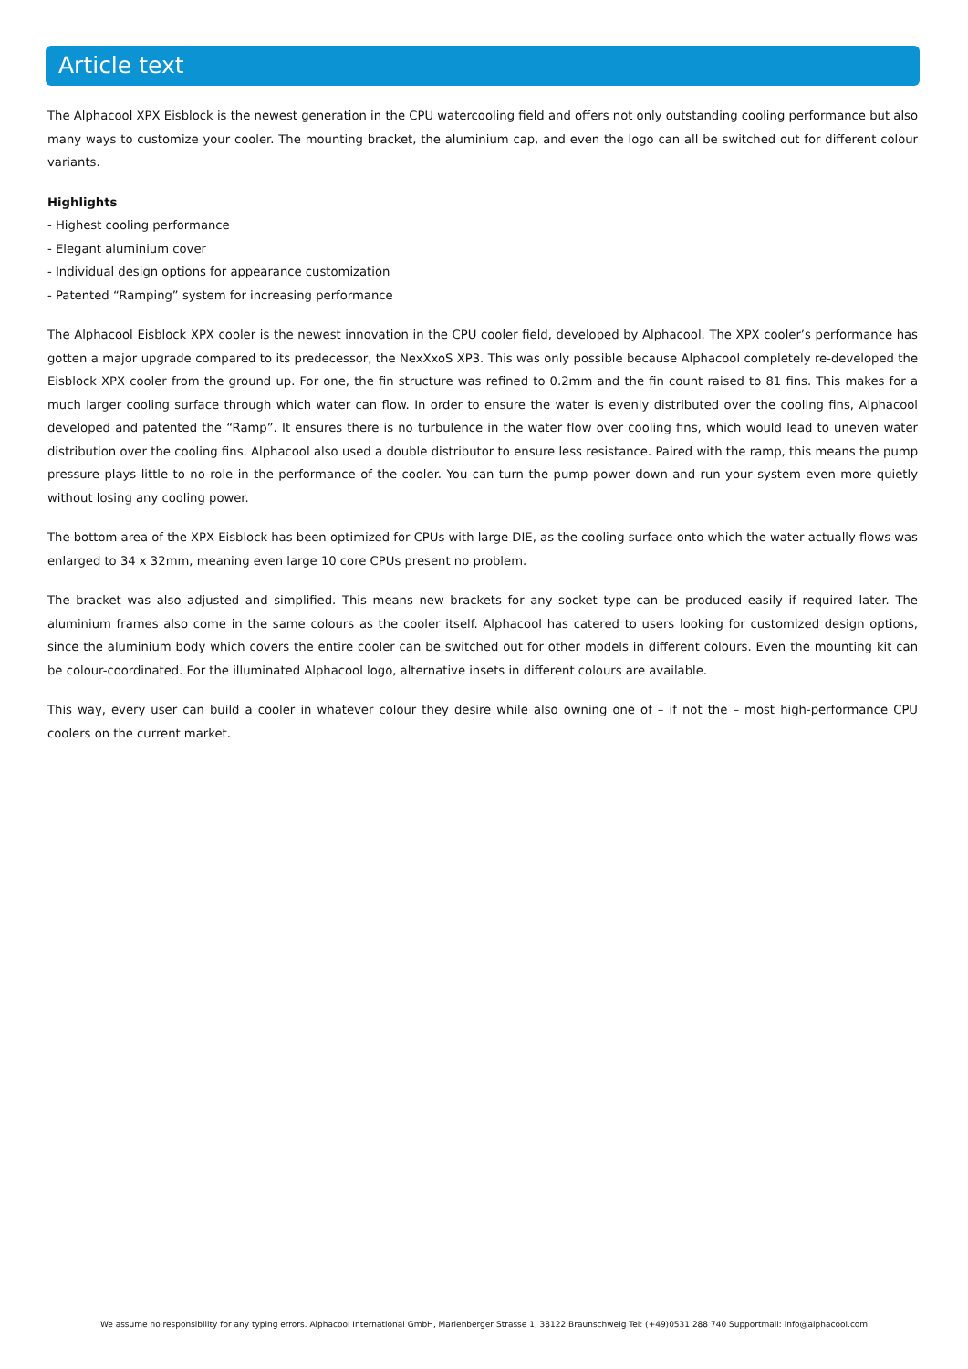Article text
The Alphacool XPX Eisblock is the newest generation in the CPU watercooling field and offers not only outstanding cooling performance but also many ways to customize your cooler. The mounting bracket, the aluminium cap, and even the logo can all be switched out for different colour variants.
Highlights
- Highest cooling performance
- Elegant aluminium cover
- Individual design options for appearance customization
- Patented “Ramping” system for increasing performance
The Alphacool Eisblock XPX cooler is the newest innovation in the CPU cooler field, developed by Alphacool. The XPX cooler’s performance has gotten a major upgrade compared to its predecessor, the NexXxoS XP3. This was only possible because Alphacool completely re-developed the Eisblock XPX cooler from the ground up. For one, the fin structure was refined to 0.2mm and the fin count raised to 81 fins. This makes for a much larger cooling surface through which water can flow. In order to ensure the water is evenly distributed over the cooling fins, Alphacool developed and patented the “Ramp”. It ensures there is no turbulence in the water flow over cooling fins, which would lead to uneven water distribution over the cooling fins. Alphacool also used a double distributor to ensure less resistance. Paired with the ramp, this means the pump pressure plays little to no role in the performance of the cooler. You can turn the pump power down and run your system even more quietly without losing any cooling power.
The bottom area of the XPX Eisblock has been optimized for CPUs with large DIE, as the cooling surface onto which the water actually flows was enlarged to 34 x 32mm, meaning even large 10 core CPUs present no problem.
The bracket was also adjusted and simplified. This means new brackets for any socket type can be produced easily if required later. The aluminium frames also come in the same colours as the cooler itself. Alphacool has catered to users looking for customized design options, since the aluminium body which covers the entire cooler can be switched out for other models in different colours. Even the mounting kit can be colour-coordinated. For the illuminated Alphacool logo, alternative insets in different colours are available.
This way, every user can build a cooler in whatever colour they desire while also owning one of – if not the – most high-performance CPU coolers on the current market.
We assume no responsibility for any typing errors. Alphacool International GmbH, Marienberger Strasse 1, 38122 Braunschweig Tel: (+49)0531 288 740 Supportmail: info@alphacool.com